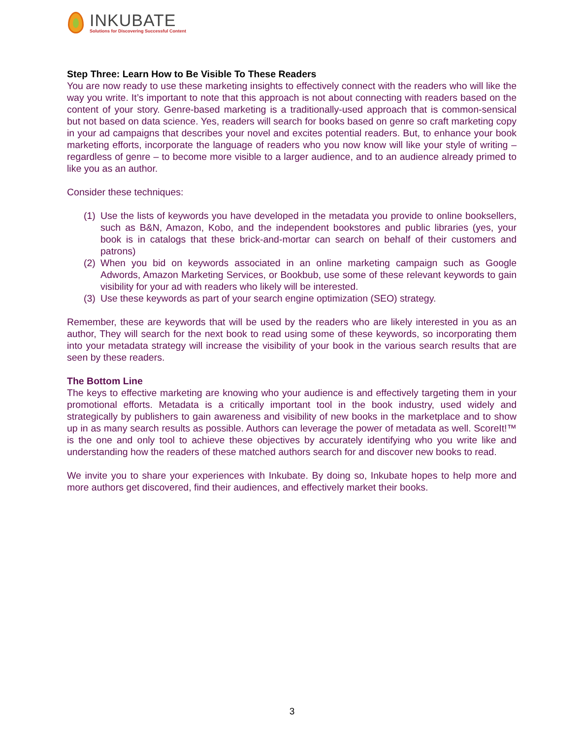INKUBATE
Solutions for Discovering Successful Content
Step Three: Learn How to Be Visible To These Readers
You are now ready to use these marketing insights to effectively connect with the readers who will like the way you write. It’s important to note that this approach is not about connecting with readers based on the content of your story. Genre-based marketing is a traditionally-used approach that is common-sensical but not based on data science. Yes, readers will search for books based on genre so craft marketing copy in your ad campaigns that describes your novel and excites potential readers. But, to enhance your book marketing efforts, incorporate the language of readers who you now know will like your style of writing – regardless of genre – to become more visible to a larger audience, and to an audience already primed to like you as an author.
Consider these techniques:
(1) Use the lists of keywords you have developed in the metadata you provide to online booksellers, such as B&N, Amazon, Kobo, and the independent bookstores and public libraries (yes, your book is in catalogs that these brick-and-mortar can search on behalf of their customers and patrons)
(2) When you bid on keywords associated in an online marketing campaign such as Google Adwords, Amazon Marketing Services, or Bookbub, use some of these relevant keywords to gain visibility for your ad with readers who likely will be interested.
(3) Use these keywords as part of your search engine optimization (SEO) strategy.
Remember, these are keywords that will be used by the readers who are likely interested in you as an author, They will search for the next book to read using some of these keywords, so incorporating them into your metadata strategy will increase the visibility of your book in the various search results that are seen by these readers.
The Bottom Line
The keys to effective marketing are knowing who your audience is and effectively targeting them in your promotional efforts. Metadata is a critically important tool in the book industry, used widely and strategically by publishers to gain awareness and visibility of new books in the marketplace and to show up in as many search results as possible. Authors can leverage the power of metadata as well. ScoreIt!™ is the one and only tool to achieve these objectives by accurately identifying who you write like and understanding how the readers of these matched authors search for and discover new books to read.
We invite you to share your experiences with Inkubate. By doing so, Inkubate hopes to help more and more authors get discovered, find their audiences, and effectively market their books.
3